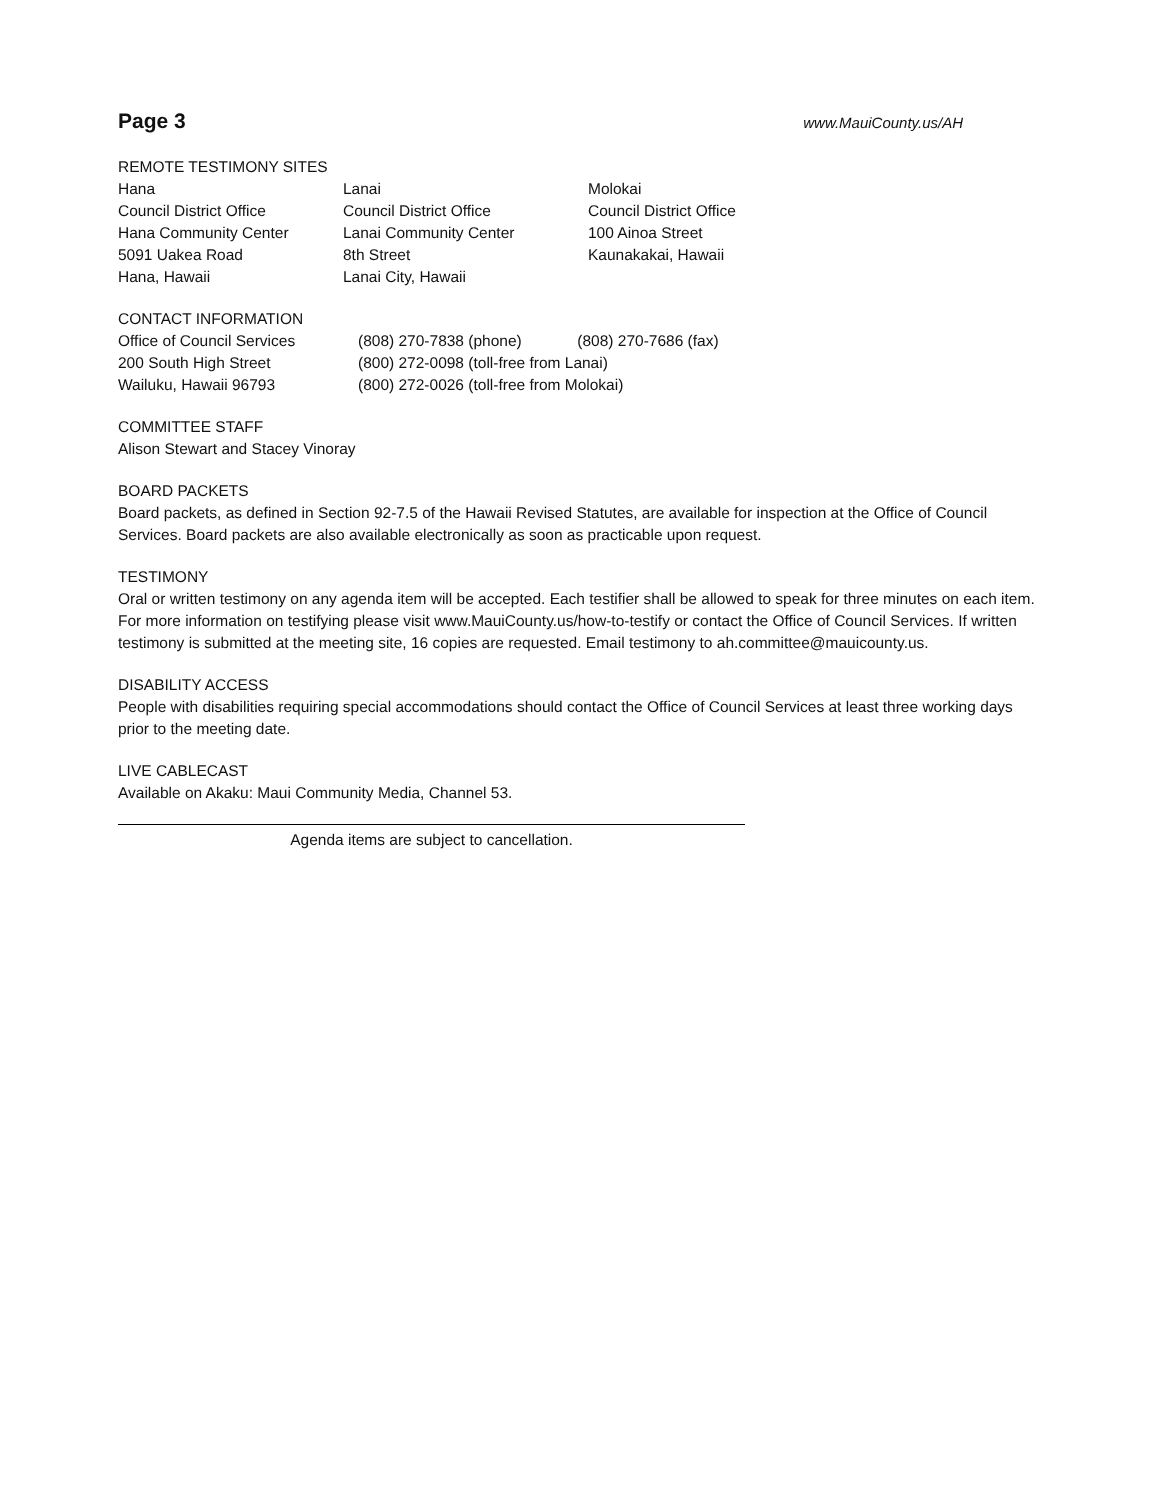Page 3 www.MauiCounty.us/AH
REMOTE TESTIMONY SITES
Hana
Council District Office
Hana Community Center
5091 Uakea Road
Hana, Hawaii
Lanai
Council District Office
Lanai Community Center
8th Street
Lanai City, Hawaii
Molokai
Council District Office
100 Ainoa Street
Kaunakakai, Hawaii
CONTACT INFORMATION
Office of Council Services
200 South High Street
Wailuku, Hawaii 96793
(808) 270-7838 (phone) (808) 270-7686 (fax)
(800) 272-0098 (toll-free from Lanai)
(800) 272-0026 (toll-free from Molokai)
COMMITTEE STAFF
Alison Stewart and Stacey Vinoray
BOARD PACKETS
Board packets, as defined in Section 92-7.5 of the Hawaii Revised Statutes, are available for inspection at the Office of Council Services. Board packets are also available electronically as soon as practicable upon request.
TESTIMONY
Oral or written testimony on any agenda item will be accepted. Each testifier shall be allowed to speak for three minutes on each item. For more information on testifying please visit www.MauiCounty.us/how-to-testify or contact the Office of Council Services. If written testimony is submitted at the meeting site, 16 copies are requested. Email testimony to ah.committee@mauicounty.us.
DISABILITY ACCESS
People with disabilities requiring special accommodations should contact the Office of Council Services at least three working days prior to the meeting date.
LIVE CABLECAST
Available on Akaku: Maui Community Media, Channel 53.
Agenda items are subject to cancellation.